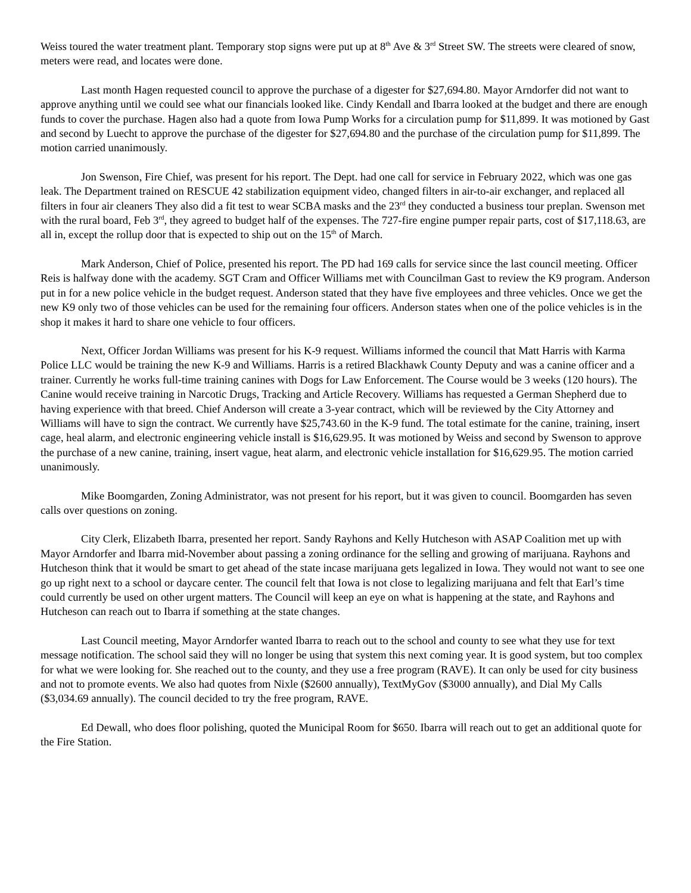Weiss toured the water treatment plant. Temporary stop signs were put up at 8<sup>th</sup> Ave & 3<sup>rd</sup> Street SW. The streets were cleared of snow, meters were read, and locates were done.
Last month Hagen requested council to approve the purchase of a digester for $27,694.80. Mayor Arndorfer did not want to approve anything until we could see what our financials looked like. Cindy Kendall and Ibarra looked at the budget and there are enough funds to cover the purchase. Hagen also had a quote from Iowa Pump Works for a circulation pump for $11,899. It was motioned by Gast and second by Luecht to approve the purchase of the digester for $27,694.80 and the purchase of the circulation pump for $11,899. The motion carried unanimously.
Jon Swenson, Fire Chief, was present for his report. The Dept. had one call for service in February 2022, which was one gas leak. The Department trained on RESCUE 42 stabilization equipment video, changed filters in air-to-air exchanger, and replaced all filters in four air cleaners They also did a fit test to wear SCBA masks and the 23<sup>rd</sup> they conducted a business tour preplan. Swenson met with the rural board, Feb 3<sup>rd</sup>, they agreed to budget half of the expenses. The 727-fire engine pumper repair parts, cost of $17,118.63, are all in, except the rollup door that is expected to ship out on the 15<sup>th</sup> of March.
Mark Anderson, Chief of Police, presented his report. The PD had 169 calls for service since the last council meeting. Officer Reis is halfway done with the academy. SGT Cram and Officer Williams met with Councilman Gast to review the K9 program. Anderson put in for a new police vehicle in the budget request. Anderson stated that they have five employees and three vehicles. Once we get the new K9 only two of those vehicles can be used for the remaining four officers. Anderson states when one of the police vehicles is in the shop it makes it hard to share one vehicle to four officers.
Next, Officer Jordan Williams was present for his K-9 request. Williams informed the council that Matt Harris with Karma Police LLC would be training the new K-9 and Williams. Harris is a retired Blackhawk County Deputy and was a canine officer and a trainer. Currently he works full-time training canines with Dogs for Law Enforcement. The Course would be 3 weeks (120 hours). The Canine would receive training in Narcotic Drugs, Tracking and Article Recovery. Williams has requested a German Shepherd due to having experience with that breed. Chief Anderson will create a 3-year contract, which will be reviewed by the City Attorney and Williams will have to sign the contract. We currently have $25,743.60 in the K-9 fund. The total estimate for the canine, training, insert cage, heal alarm, and electronic engineering vehicle install is $16,629.95. It was motioned by Weiss and second by Swenson to approve the purchase of a new canine, training, insert vague, heat alarm, and electronic vehicle installation for $16,629.95. The motion carried unanimously.
Mike Boomgarden, Zoning Administrator, was not present for his report, but it was given to council. Boomgarden has seven calls over questions on zoning.
City Clerk, Elizabeth Ibarra, presented her report. Sandy Rayhons and Kelly Hutcheson with ASAP Coalition met up with Mayor Arndorfer and Ibarra mid-November about passing a zoning ordinance for the selling and growing of marijuana. Rayhons and Hutcheson think that it would be smart to get ahead of the state incase marijuana gets legalized in Iowa. They would not want to see one go up right next to a school or daycare center. The council felt that Iowa is not close to legalizing marijuana and felt that Earl’s time could currently be used on other urgent matters. The Council will keep an eye on what is happening at the state, and Rayhons and Hutcheson can reach out to Ibarra if something at the state changes.
Last Council meeting, Mayor Arndorfer wanted Ibarra to reach out to the school and county to see what they use for text message notification. The school said they will no longer be using that system this next coming year. It is good system, but too complex for what we were looking for. She reached out to the county, and they use a free program (RAVE). It can only be used for city business and not to promote events. We also had quotes from Nixle ($2600 annually), TextMyGov ($3000 annually), and Dial My Calls ($3,034.69 annually). The council decided to try the free program, RAVE.
Ed Dewall, who does floor polishing, quoted the Municipal Room for $650. Ibarra will reach out to get an additional quote for the Fire Station.